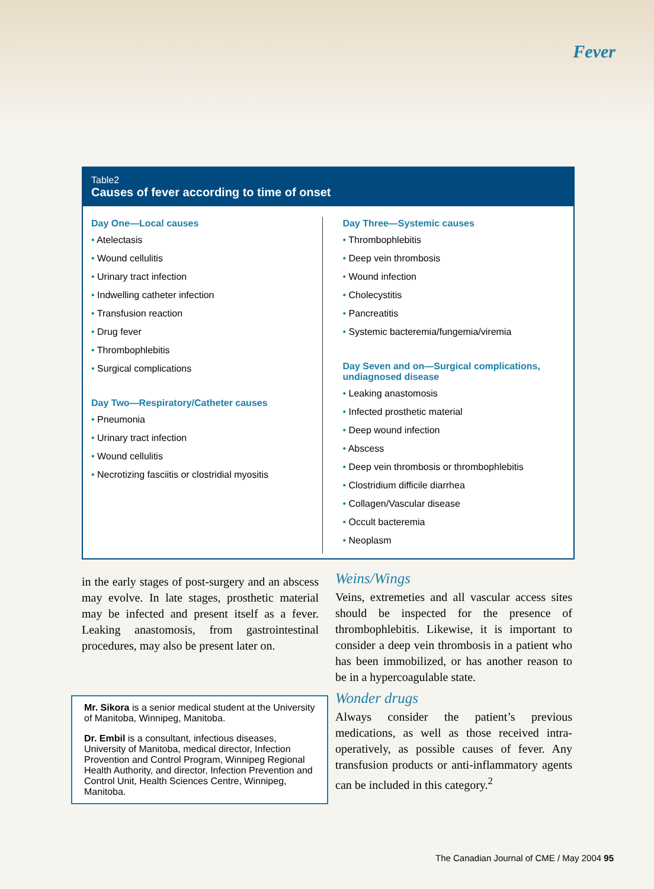Fever
Table2
Causes of fever according to time of onset
Day One—Local causes
• Atelectasis
• Wound cellulitis
• Urinary tract infection
• Indwelling catheter infection
• Transfusion reaction
• Drug fever
• Thrombophlebitis
• Surgical complications
Day Two—Respiratory/Catheter causes
• Pneumonia
• Urinary tract infection
• Wound cellulitis
• Necrotizing fasciitis or clostridial myositis
Day Three—Systemic causes
• Thrombophlebitis
• Deep vein thrombosis
• Wound infection
• Cholecystitis
• Pancreatitis
• Systemic bacteremia/fungemia/viremia
Day Seven and on—Surgical complications, undiagnosed disease
• Leaking anastomosis
• Infected prosthetic material
• Deep wound infection
• Abscess
• Deep vein thrombosis or thrombophlebitis
• Clostridium difficile diarrhea
• Collagen/Vascular disease
• Occult bacteremia
• Neoplasm
in the early stages of post-surgery and an abscess may evolve. In late stages, prosthetic material may be infected and present itself as a fever. Leaking anastomosis, from gastrointestinal procedures, may also be present later on.
Mr. Sikora is a senior medical student at the University of Manitoba, Winnipeg, Manitoba.
Dr. Embil is a consultant, infectious diseases, University of Manitoba, medical director, Infection Provention and Control Program, Winnipeg Regional Health Authority, and director, Infection Prevention and Control Unit, Health Sciences Centre, Winnipeg, Manitoba.
Weins/Wings
Veins, extremeties and all vascular access sites should be inspected for the presence of thrombophlebitis. Likewise, it is important to consider a deep vein thrombosis in a patient who has been immobilized, or has another reason to be in a hypercoagulable state.
Wonder drugs
Always consider the patient’s previous medications, as well as those received intra-operatively, as possible causes of fever. Any transfusion products or anti-inflammatory agents can be included in this category.<sup>2</sup>
The Canadian Journal of CME / May 2004 95